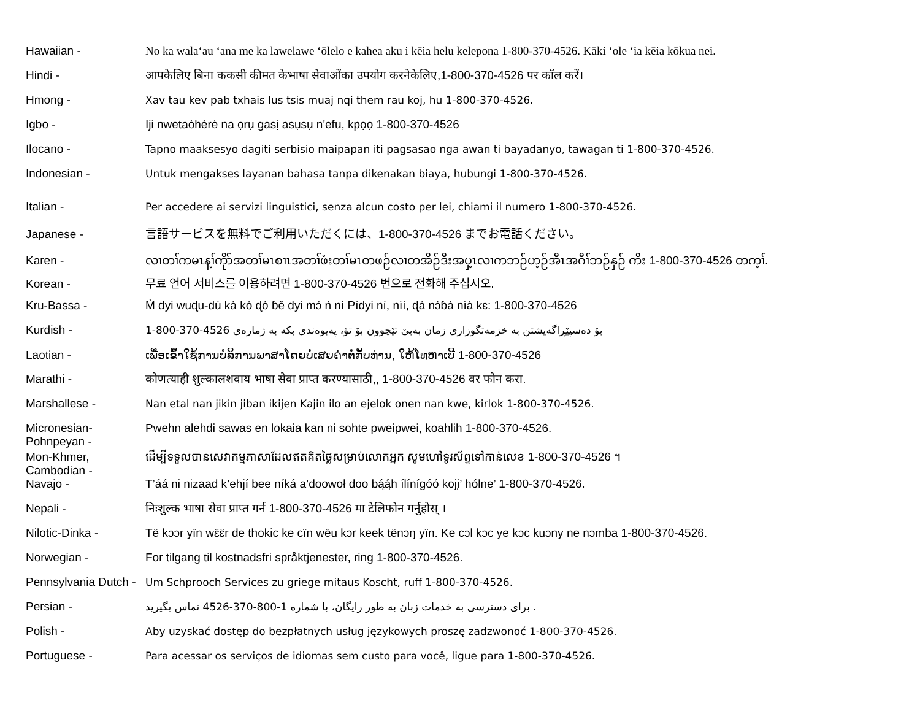Hawaiian - No ka wala‘au ‘ana me ka lawelawe ‘ōlelo e kahea aku i kēia helu kelepona 1-800-370-4526. Kāki ‘ole ‘ia kēia kōkua nei.
Hindi - आपकेलिए बिना ककसी कीमत केभाषा सेवाओंका उपयोग करनेकेलिए,1-800-370-4526 पर कॉल करें।
Hmong - Xav tau kev pab txhais lus tsis muaj nqi them rau koj, hu 1-800-370-4526.
Igbo - Iji nwetaòhèrè na ọrụ gasị asụsụ n'efu, kpọọ 1-800-370-4526
Ilocano - Tapno maaksesyo dagiti serbisio maipapan iti pagsasao nga awan ti bayadanyo, tawagan ti 1-800-370-4526.
Indonesian - Untuk mengakses layanan bahasa tanpa dikenakan biaya, hubungi 1-800-370-4526.
Italian - Per accedere ai servizi linguistici, senza alcun costo per lei, chiami il numero 1-800-370-4526.
Japanese - 言語サービスを無料でご利用いただくには、1-800-370-4526 までお電話ください。
Karen - လၢတၢ်ကမၤန့ၢ်ကိုာ်အတၢ်မၤစၢၤအတၢ်ဖံးတၢ်မၤတဖဉ်လၢတအိဉ်ဒီးအပှ့ၤလၢကဘဉ်ဟ့ဉ်အီၤအဂီၢ်ဘဉ်နှဉ် ကိး 1-800-370-4526 တက့ၢ်.
Korean - 무료 언어 서비스를 이용하려면 1-800-370-4526 번으로 전화해 주십시오.
Kru-Bassa - M̀ dyi wuɖu-dù kà kò ɖò ɓě dyi mɔ́ ń nì Pídyi ní, nìí, ɖá nɔ̀ɓà nìà kɛ: 1-800-370-4526
Kurdish - 1-800-370-4526 بۆ دەسپێڕاگەیشتن بە خزمەتگوزاری زمان بەبێ تێچوون بۆ تۆ، پەیوەندی بکە بە ژمارەی
Laotian - ເພື່ອເຂົ້າໃຊ້ການບໍລິການພາສາໂດຍບໍ່ເສຍຄ່າຕໍ່ກັບທ່ານ, ໃຫ້ໂທຫາເບີ 1-800-370-4526
Marathi - कोणत्याही शुल्कालशवाय भाषा सेवा प्राप्त करण्यासाठी,, 1-800-370-4526 वर फोन करा.
Marshallese - Nan etal nan jikin jiban ikijen Kajin ilo an ejelok onen nan kwe, kirlok 1-800-370-4526.
Micronesian-
Pohnpeyan -
Pwehn alehdi sawas en lokaia kan ni sohte pweipwei, koahlih 1-800-370-4526.
Mon-Khmer,
Cambodian -
ដើម្បីទទួលបានសេវាកម្មភាសាដែលឥតគិតថ្លៃសម្រាប់លោកអ្នក សូមហៅទូរស័ព្ទទៅកាន់លេខ 1-800-370-4526 ។
Navajo - T’áá ni nizaad k’ehjí bee níká a’doowoł doo bą́ą́h ílínígóó kojį’ hólne’ 1-800-370-4526.
Nepali - निःशुल्क भाषा सेवा प्राप्त गर्न 1-800-370-4526 मा टेलिफोन गर्नुहोस् ।
Nilotic-Dinka - Të kɔɔr yïn wɛ̈ɛ̈r de thokic ke cïn wëu kɔr keek tënɔŋ yïn. Ke cɔl kɔc ye kɔc kuɔny ne nɔmba 1-800-370-4526.
Norwegian - For tilgang til kostnadsfri språktjenester, ring 1-800-370-4526.
Pennsylvania Dutch -
Um Schprooch Services zu griege mitaus Koscht, ruff 1-800-370-4526.
Persian - برای دسترسی به خدمات زبان به طور رایگان، با شماره 1-800-370-4526 تماس بگیرید .
Polish - Aby uzyskać dostęp do bezpłatnych usług językowych proszę zadzwonoć 1-800-370-4526.
Portuguese - Para acessar os serviços de idiomas sem custo para você, ligue para 1-800-370-4526.